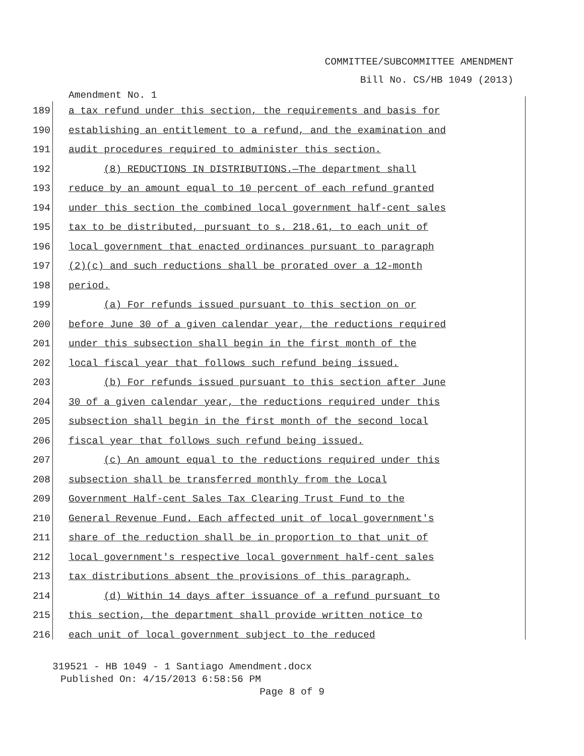COMMITTEE/SUBCOMMITTEE AMENDMENT
Bill No. CS/HB 1049 (2013)
Amendment No. 1
189 a tax refund under this section, the requirements and basis for
190 establishing an entitlement to a refund, and the examination and
191 audit procedures required to administer this section.
192 (8) REDUCTIONS IN DISTRIBUTIONS.—The department shall
193 reduce by an amount equal to 10 percent of each refund granted
194 under this section the combined local government half-cent sales
195 tax to be distributed, pursuant to s. 218.61, to each unit of
196 local government that enacted ordinances pursuant to paragraph
197 (2)(c) and such reductions shall be prorated over a 12-month
198 period.
199 (a) For refunds issued pursuant to this section on or
200 before June 30 of a given calendar year, the reductions required
201 under this subsection shall begin in the first month of the
202 local fiscal year that follows such refund being issued.
203 (b) For refunds issued pursuant to this section after June
204 30 of a given calendar year, the reductions required under this
205 subsection shall begin in the first month of the second local
206 fiscal year that follows such refund being issued.
207 (c) An amount equal to the reductions required under this
208 subsection shall be transferred monthly from the Local
209 Government Half-cent Sales Tax Clearing Trust Fund to the
210 General Revenue Fund. Each affected unit of local government's
211 share of the reduction shall be in proportion to that unit of
212 local government's respective local government half-cent sales
213 tax distributions absent the provisions of this paragraph.
214 (d) Within 14 days after issuance of a refund pursuant to
215 this section, the department shall provide written notice to
216 each unit of local government subject to the reduced
319521 - HB 1049 - 1 Santiago Amendment.docx
Published On: 4/15/2013 6:58:56 PM
Page 8 of 9